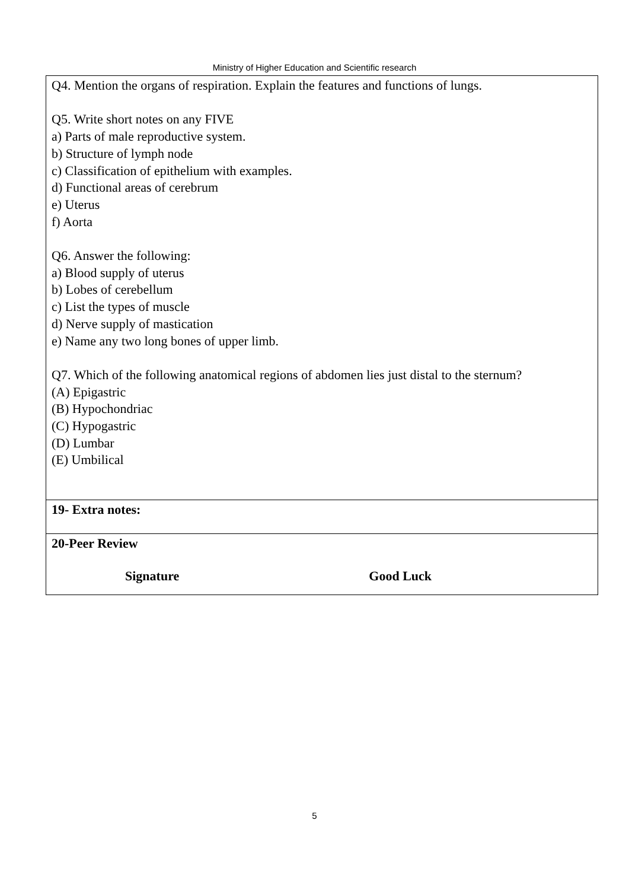Ministry of Higher Education and Scientific research
| Q4. Mention the organs of respiration. Explain the features and functions of lungs. Q5. Write short notes on any FIVE a) Parts of male reproductive system. b) Structure of lymph node c) Classification of epithelium with examples. d) Functional areas of cerebrum e) Uterus f) Aorta Q6. Answer the following: a) Blood supply of uterus b) Lobes of cerebellum c) List the types of muscle d) Nerve supply of mastication e) Name any two long bones of upper limb. Q7. Which of the following anatomical regions of abdomen lies just distal to the sternum? (A) Epigastric (B) Hypochondriac (C) Hypogastric (D) Lumbar (E) Umbilical |
| 19- Extra notes: |
| 20-Peer Review Signature Good Luck |
5